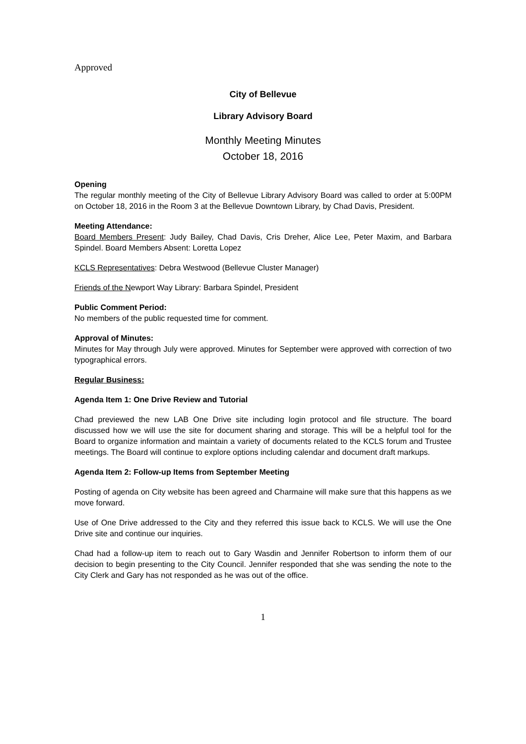Approved
City of Bellevue
Library Advisory Board
Monthly Meeting Minutes
October 18, 2016
Opening
The regular monthly meeting of the City of Bellevue Library Advisory Board was called to order at 5:00PM on October 18, 2016 in the Room 3 at the Bellevue Downtown Library, by Chad Davis, President.
Meeting Attendance:
Board Members Present: Judy Bailey, Chad Davis, Cris Dreher, Alice Lee, Peter Maxim, and Barbara Spindel. Board Members Absent: Loretta Lopez
KCLS Representatives: Debra Westwood (Bellevue Cluster Manager)
Friends of the Newport Way Library: Barbara Spindel, President
Public Comment Period:
No members of the public requested time for comment.
Approval of Minutes:
Minutes for May through July were approved. Minutes for September were approved with correction of two typographical errors.
Regular Business:
Agenda Item 1: One Drive Review and Tutorial
Chad previewed the new LAB One Drive site including login protocol and file structure. The board discussed how we will use the site for document sharing and storage. This will be a helpful tool for the Board to organize information and maintain a variety of documents related to the KCLS forum and Trustee meetings. The Board will continue to explore options including calendar and document draft markups.
Agenda Item 2: Follow-up Items from September Meeting
Posting of agenda on City website has been agreed and Charmaine will make sure that this happens as we move forward.
Use of One Drive addressed to the City and they referred this issue back to KCLS. We will use the One Drive site and continue our inquiries.
Chad had a follow-up item to reach out to Gary Wasdin and Jennifer Robertson to inform them of our decision to begin presenting to the City Council. Jennifer responded that she was sending the note to the City Clerk and Gary has not responded as he was out of the office.
1